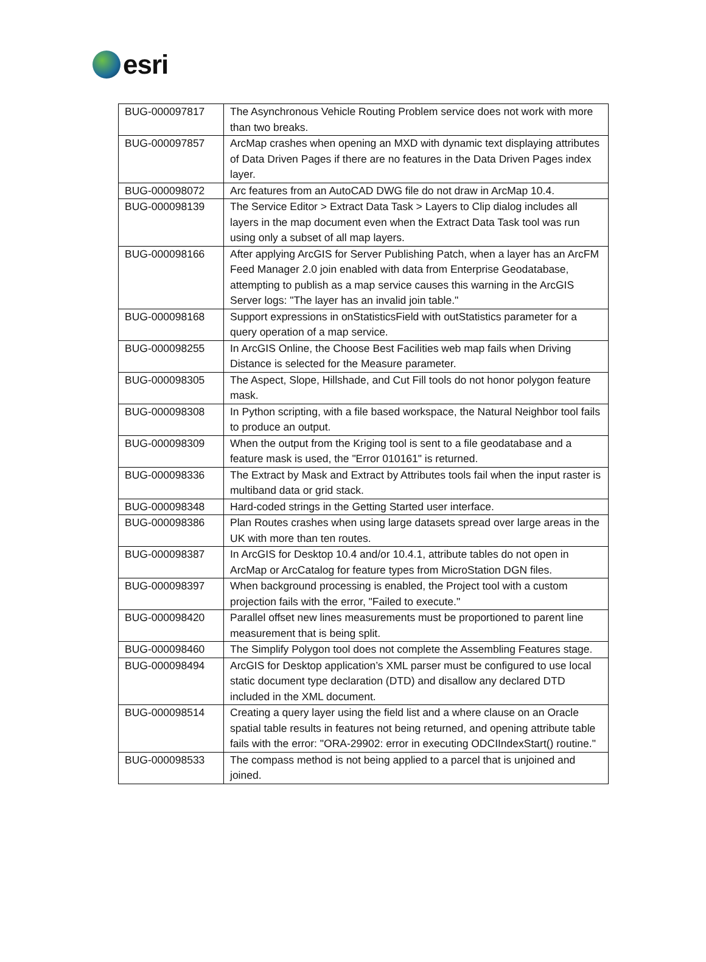esri
| BUG-000097817 | The Asynchronous Vehicle Routing Problem service does not work with more than two breaks. |
| BUG-000097857 | ArcMap crashes when opening an MXD with dynamic text displaying attributes of Data Driven Pages if there are no features in the Data Driven Pages index layer. |
| BUG-000098072 | Arc features from an AutoCAD DWG file do not draw in ArcMap 10.4. |
| BUG-000098139 | The Service Editor > Extract Data Task > Layers to Clip dialog includes all layers in the map document even when the Extract Data Task tool was run using only a subset of all map layers. |
| BUG-000098166 | After applying ArcGIS for Server Publishing Patch, when a layer has an ArcFM Feed Manager 2.0 join enabled with data from Enterprise Geodatabase, attempting to publish as a map service causes this warning in the ArcGIS Server logs: "The layer has an invalid join table." |
| BUG-000098168 | Support expressions in onStatisticsField with outStatistics parameter for a query operation of a map service. |
| BUG-000098255 | In ArcGIS Online, the Choose Best Facilities web map fails when Driving Distance is selected for the Measure parameter. |
| BUG-000098305 | The Aspect, Slope, Hillshade, and Cut Fill tools do not honor polygon feature mask. |
| BUG-000098308 | In Python scripting, with a file based workspace, the Natural Neighbor tool fails to produce an output. |
| BUG-000098309 | When the output from the Kriging tool is sent to a file geodatabase and a feature mask is used, the "Error 010161" is returned. |
| BUG-000098336 | The Extract by Mask and Extract by Attributes tools fail when the input raster is multiband data or grid stack. |
| BUG-000098348 | Hard-coded strings in the Getting Started user interface. |
| BUG-000098386 | Plan Routes crashes when using large datasets spread over large areas in the UK with more than ten routes. |
| BUG-000098387 | In ArcGIS for Desktop 10.4 and/or 10.4.1, attribute tables do not open in ArcMap or ArcCatalog for feature types from MicroStation DGN files. |
| BUG-000098397 | When background processing is enabled, the Project tool with a custom projection fails with the error, "Failed to execute." |
| BUG-000098420 | Parallel offset new lines measurements must be proportioned to parent line measurement that is being split. |
| BUG-000098460 | The Simplify Polygon tool does not complete the Assembling Features stage. |
| BUG-000098494 | ArcGIS for Desktop application’s XML parser must be configured to use local static document type declaration (DTD) and disallow any declared DTD included in the XML document. |
| BUG-000098514 | Creating a query layer using the field list and a where clause on an Oracle spatial table results in features not being returned, and opening attribute table fails with the error: "ORA-29902: error in executing ODCIIndexStart() routine." |
| BUG-000098533 | The compass method is not being applied to a parcel that is unjoined and joined. |